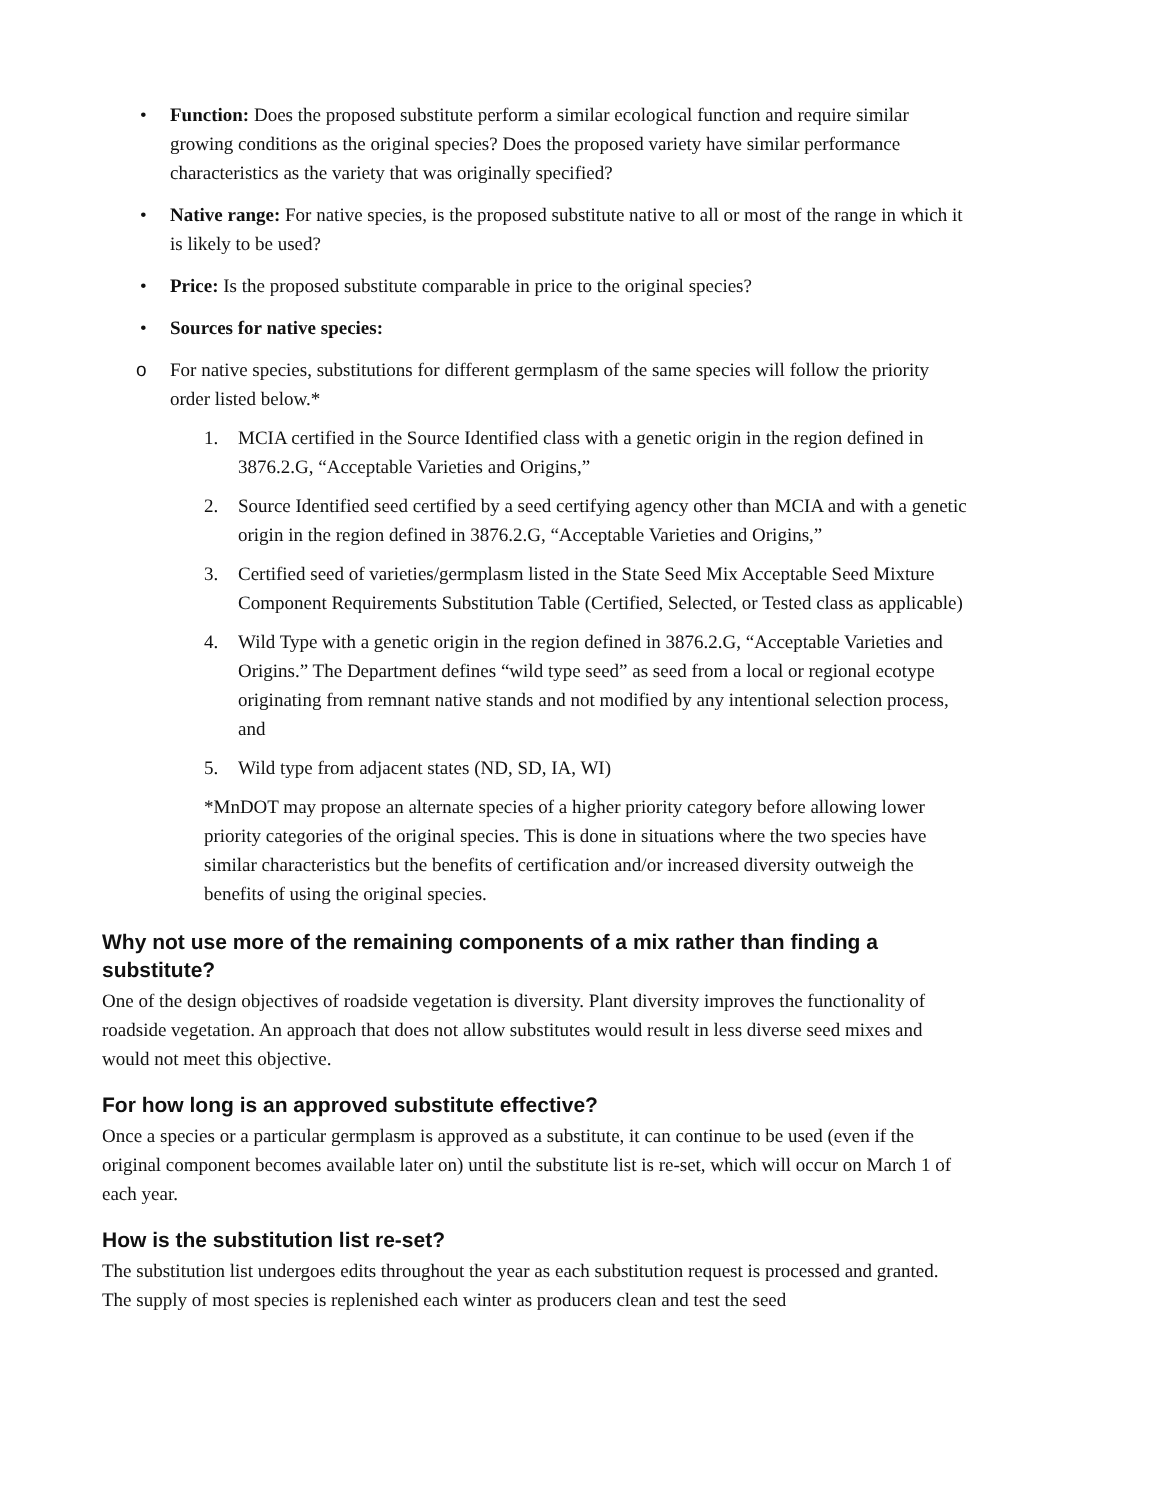• Function: Does the proposed substitute perform a similar ecological function and require similar growing conditions as the original species? Does the proposed variety have similar performance characteristics as the variety that was originally specified?
• Native range: For native species, is the proposed substitute native to all or most of the range in which it is likely to be used?
• Price: Is the proposed substitute comparable in price to the original species?
• Sources for native species:
o For native species, substitutions for different germplasm of the same species will follow the priority order listed below.*
1. MCIA certified in the Source Identified class with a genetic origin in the region defined in 3876.2.G, “Acceptable Varieties and Origins,”
2. Source Identified seed certified by a seed certifying agency other than MCIA and with a genetic origin in the region defined in 3876.2.G, “Acceptable Varieties and Origins,”
3. Certified seed of varieties/germplasm listed in the State Seed Mix Acceptable Seed Mixture Component Requirements Substitution Table (Certified, Selected, or Tested class as applicable)
4. Wild Type with a genetic origin in the region defined in 3876.2.G, “Acceptable Varieties and Origins.” The Department defines “wild type seed” as seed from a local or regional ecotype originating from remnant native stands and not modified by any intentional selection process, and
5. Wild type from adjacent states (ND, SD, IA, WI)
*MnDOT may propose an alternate species of a higher priority category before allowing lower priority categories of the original species. This is done in situations where the two species have similar characteristics but the benefits of certification and/or increased diversity outweigh the benefits of using the original species.
Why not use more of the remaining components of a mix rather than finding a substitute?
One of the design objectives of roadside vegetation is diversity. Plant diversity improves the functionality of roadside vegetation. An approach that does not allow substitutes would result in less diverse seed mixes and would not meet this objective.
For how long is an approved substitute effective?
Once a species or a particular germplasm is approved as a substitute, it can continue to be used (even if the original component becomes available later on) until the substitute list is re-set, which will occur on March 1 of each year.
How is the substitution list re-set?
The substitution list undergoes edits throughout the year as each substitution request is processed and granted. The supply of most species is replenished each winter as producers clean and test the seed